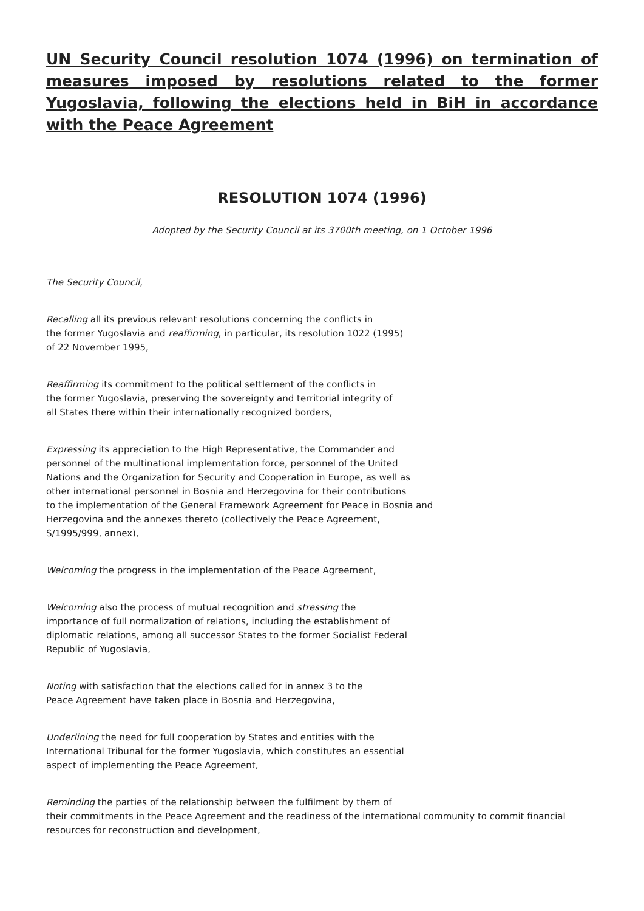UN Security Council resolution 1074 (1996) on termination of measures imposed by resolutions related to the former Yugoslavia, following the elections held in BiH in accordance with the Peace Agreement
RESOLUTION 1074 (1996)
Adopted by the Security Council at its 3700th meeting, on 1 October 1996
The Security Council,
Recalling all its previous relevant resolutions concerning the conflicts in
the former Yugoslavia and reaffirming, in particular, its resolution 1022 (1995)
of 22 November 1995,
Reaffirming its commitment to the political settlement of the conflicts in
the former Yugoslavia, preserving the sovereignty and territorial integrity of
all States there within their internationally recognized borders,
Expressing its appreciation to the High Representative, the Commander and
personnel of the multinational implementation force, personnel of the United
Nations and the Organization for Security and Cooperation in Europe, as well as
other international personnel in Bosnia and Herzegovina for their contributions
to the implementation of the General Framework Agreement for Peace in Bosnia and
Herzegovina and the annexes thereto (collectively the Peace Agreement,
S/1995/999, annex),
Welcoming the progress in the implementation of the Peace Agreement,
Welcoming also the process of mutual recognition and stressing the
importance of full normalization of relations, including the establishment of
diplomatic relations, among all successor States to the former Socialist Federal
Republic of Yugoslavia,
Noting with satisfaction that the elections called for in annex 3 to the
Peace Agreement have taken place in Bosnia and Herzegovina,
Underlining the need for full cooperation by States and entities with the
International Tribunal for the former Yugoslavia, which constitutes an essential
aspect of implementing the Peace Agreement,
Reminding the parties of the relationship between the fulfilment by them of
their commitments in the Peace Agreement and the readiness of the international community to commit financial resources for reconstruction and development,